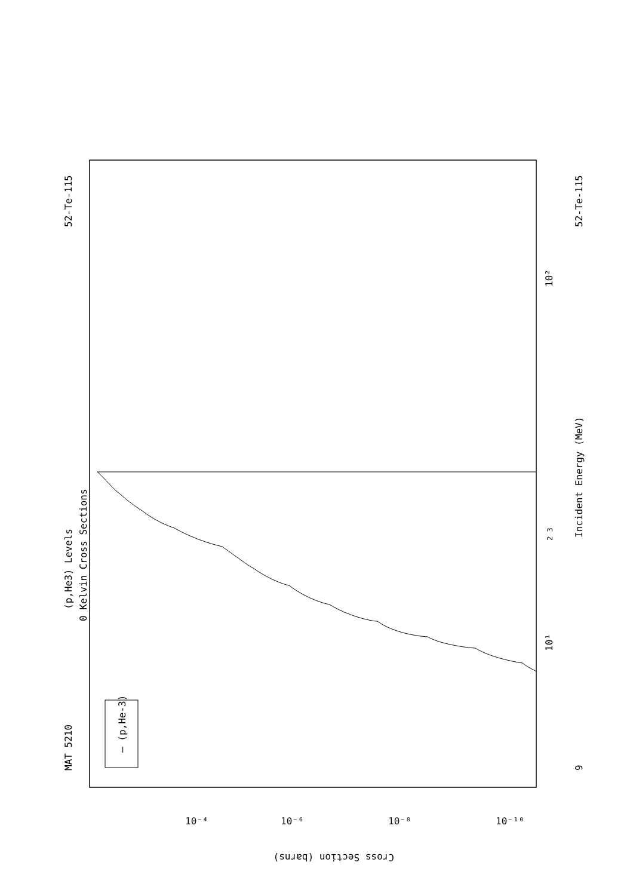MAT 5210
52-Te-115
(p,He3) Levels
0 Kelvin Cross Sections
— (p,He-3)
9
52-Te-115
Incident Energy (MeV)
10¹
10²
2 3
Cross Section (barns)
10⁻⁴
10⁻⁶
10⁻⁸
10⁻¹⁰